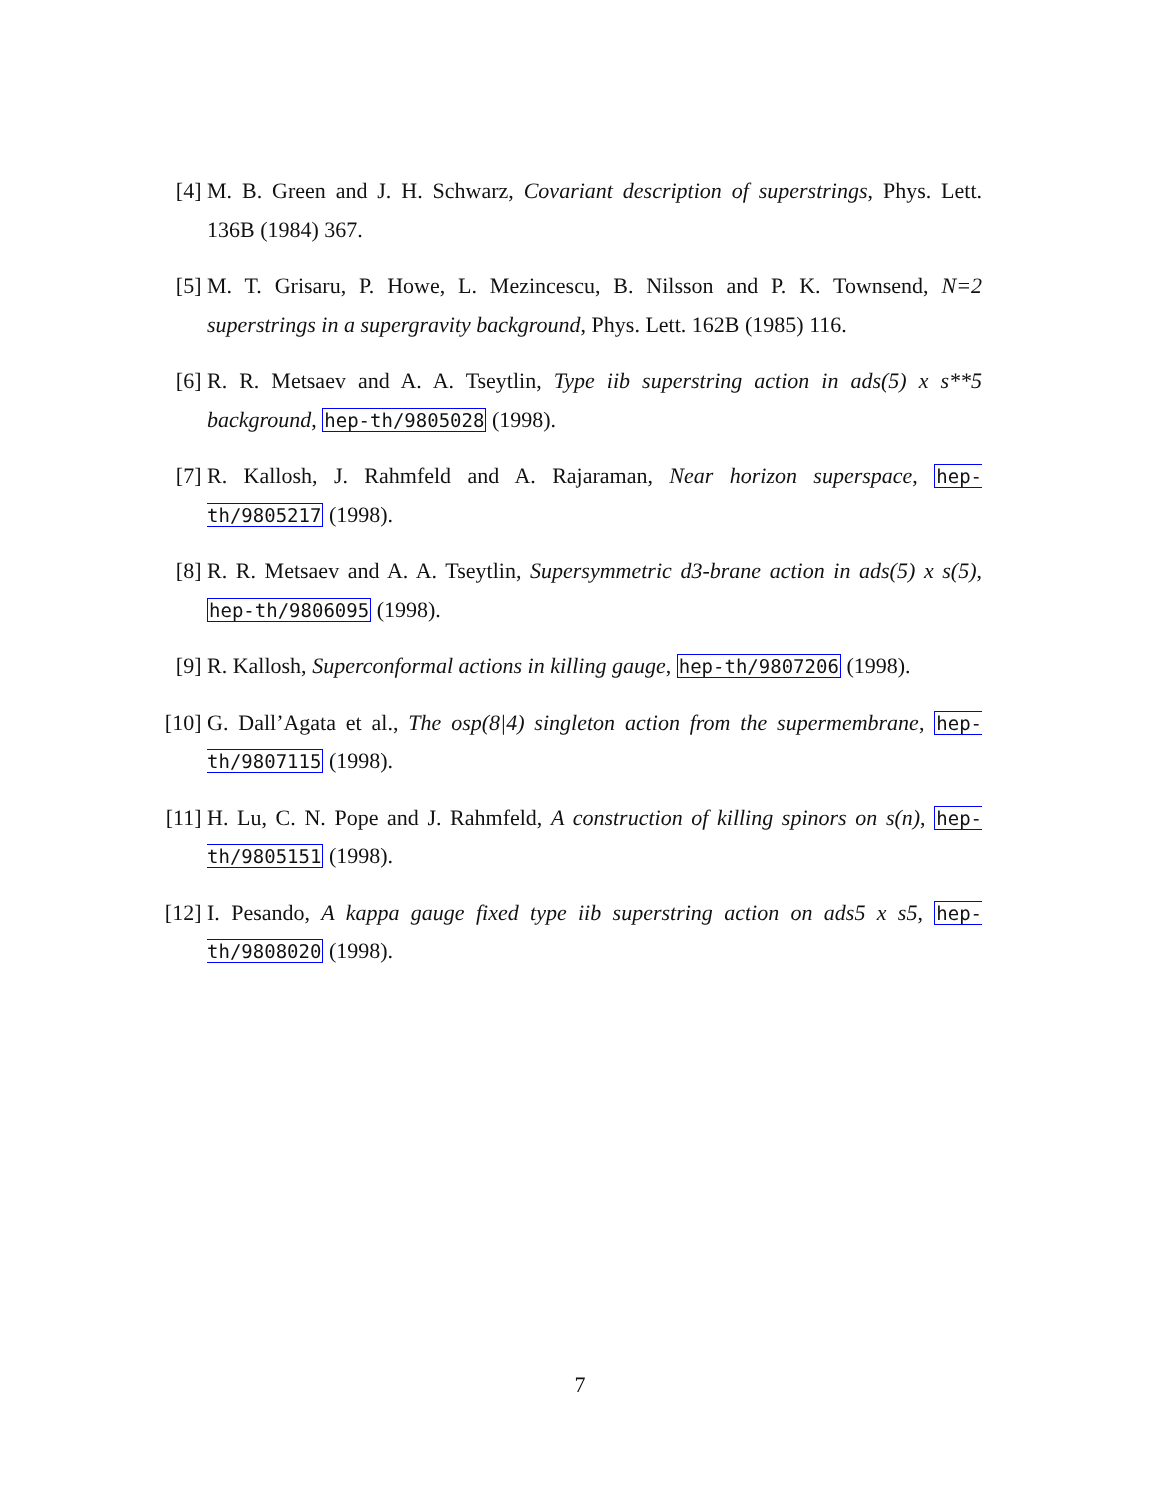[4] M. B. Green and J. H. Schwarz, Covariant description of superstrings, Phys. Lett. 136B (1984) 367.
[5] M. T. Grisaru, P. Howe, L. Mezincescu, B. Nilsson and P. K. Townsend, N=2 superstrings in a supergravity background, Phys. Lett. 162B (1985) 116.
[6] R. R. Metsaev and A. A. Tseytlin, Type iib superstring action in ads(5) x s**5 background, hep-th/9805028 (1998).
[7] R. Kallosh, J. Rahmfeld and A. Rajaraman, Near horizon superspace, hep-th/9805217 (1998).
[8] R. R. Metsaev and A. A. Tseytlin, Supersymmetric d3-brane action in ads(5) x s(5), hep-th/9806095 (1998).
[9] R. Kallosh, Superconformal actions in killing gauge, hep-th/9807206 (1998).
[10]
G. Dall’Agata et al., The osp(8|4) singleton action from the supermembrane, hep-th/9807115 (1998).
[11]
H. Lu, C. N. Pope and J. Rahmfeld, A construction of killing spinors on s(n), hep-th/9805151 (1998).
[12]
I. Pesando, A kappa gauge fixed type iib superstring action on ads5 x s5, hep-th/9808020 (1998).
7